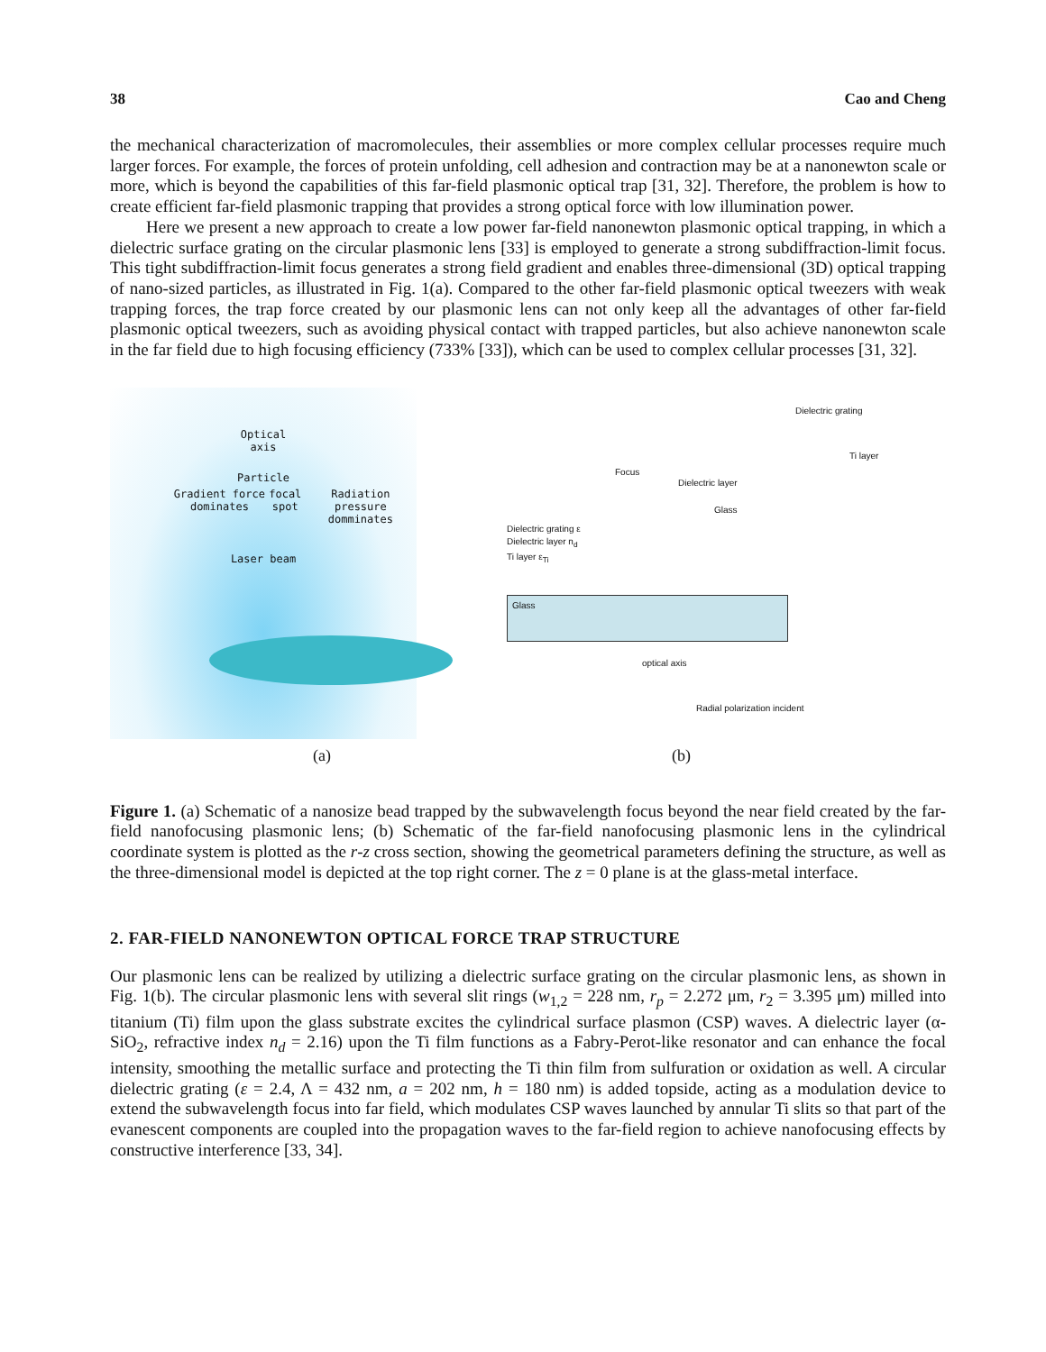38 Cao and Cheng
the mechanical characterization of macromolecules, their assemblies or more complex cellular processes require much larger forces. For example, the forces of protein unfolding, cell adhesion and contraction may be at a nanonewton scale or more, which is beyond the capabilities of this far-field plasmonic optical trap [31, 32]. Therefore, the problem is how to create efficient far-field plasmonic trapping that provides a strong optical force with low illumination power.
Here we present a new approach to create a low power far-field nanonewton plasmonic optical trapping, in which a dielectric surface grating on the circular plasmonic lens [33] is employed to generate a strong subdiffraction-limit focus. This tight subdiffraction-limit focus generates a strong field gradient and enables three-dimensional (3D) optical trapping of nano-sized particles, as illustrated in Fig. 1(a). Compared to the other far-field plasmonic optical tweezers with weak trapping forces, the trap force created by our plasmonic lens can not only keep all the advantages of other far-field plasmonic optical tweezers, such as avoiding physical contact with trapped particles, but also achieve nanonewton scale in the far field due to high focusing efficiency (733% [33]), which can be used to complex cellular processes [31, 32].
Optical
axis
Particle
Gradient force dominates focal spot Radiation pressure domminates
Laser beam
Dielectric grating
Focus
Dielectric layer
Glass
Ti layer
Dielectric grating ε
Dielectric layer n<sub>d</sub>
Ti layer ε<sub>Ti</sub>
Glass
optical axis
Radial polarization incident
(a) (b)
Figure 1. (a) Schematic of a nanosize bead trapped by the subwavelength focus beyond the near field created by the far-field nanofocusing plasmonic lens; (b) Schematic of the far-field nanofocusing plasmonic lens in the cylindrical coordinate system is plotted as the r-z cross section, showing the geometrical parameters defining the structure, as well as the three-dimensional model is depicted at the top right corner. The z = 0 plane is at the glass-metal interface.
2. FAR-FIELD NANONEWTON OPTICAL FORCE TRAP STRUCTURE
Our plasmonic lens can be realized by utilizing a dielectric surface grating on the circular plasmonic lens, as shown in Fig. 1(b). The circular plasmonic lens with several slit rings (w<sub>1,2</sub> = 228 nm, r<sub>p</sub> = 2.272 μm, r<sub>2</sub> = 3.395 μm) milled into titanium (Ti) film upon the glass substrate excites the cylindrical surface plasmon (CSP) waves. A dielectric layer (α-SiO<sub>2</sub>, refractive index n<sub>d</sub> = 2.16) upon the Ti film functions as a Fabry-Perot-like resonator and can enhance the focal intensity, smoothing the metallic surface and protecting the Ti thin film from sulfuration or oxidation as well. A circular dielectric grating (ε = 2.4, Λ = 432 nm, a = 202 nm, h = 180 nm) is added topside, acting as a modulation device to extend the subwavelength focus into far field, which modulates CSP waves launched by annular Ti slits so that part of the evanescent components are coupled into the propagation waves to the far-field region to achieve nanofocusing effects by constructive interference [33, 34].